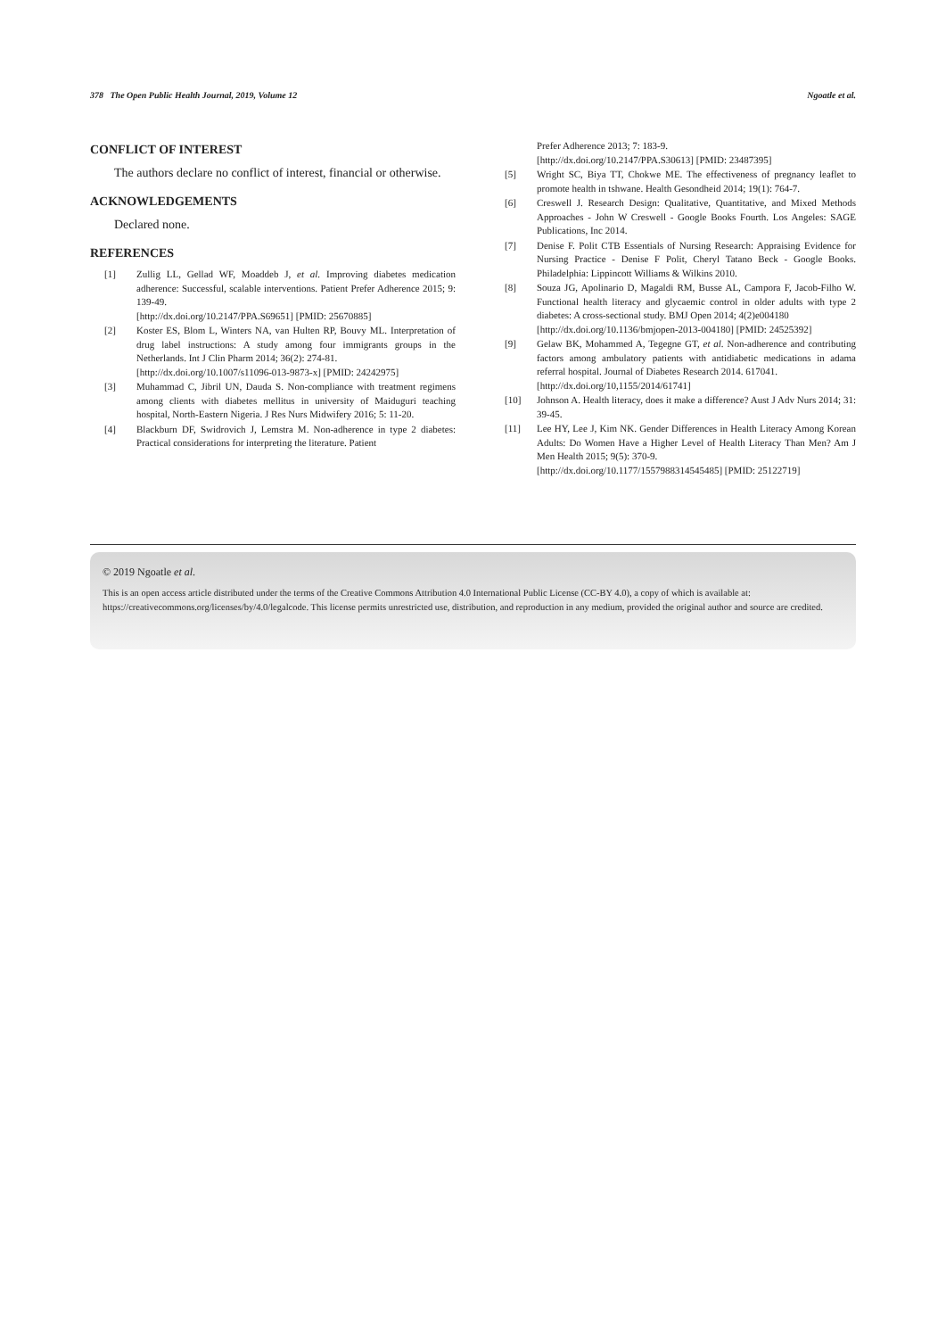378 The Open Public Health Journal, 2019, Volume 12 Ngoatle et al.
CONFLICT OF INTEREST
The authors declare no conflict of interest, financial or otherwise.
ACKNOWLEDGEMENTS
Declared none.
REFERENCES
[1] Zullig LL, Gellad WF, Moaddeb J, et al. Improving diabetes medication adherence: Successful, scalable interventions. Patient Prefer Adherence 2015; 9: 139-49.
[http://dx.doi.org/10.2147/PPA.S69651] [PMID: 25670885]
[2] Koster ES, Blom L, Winters NA, van Hulten RP, Bouvy ML. Interpretation of drug label instructions: A study among four immigrants groups in the Netherlands. Int J Clin Pharm 2014; 36(2): 274-81.
[http://dx.doi.org/10.1007/s11096-013-9873-x] [PMID: 24242975]
[3] Muhammad C, Jibril UN, Dauda S. Non-compliance with treatment regimens among clients with diabetes mellitus in university of Maiduguri teaching hospital, North-Eastern Nigeria. J Res Nurs Midwifery 2016; 5: 11-20.
[4] Blackburn DF, Swidrovich J, Lemstra M. Non-adherence in type 2 diabetes: Practical considerations for interpreting the literature. Patient
Prefer Adherence 2013; 7: 183-9.
[http://dx.doi.org/10.2147/PPA.S30613] [PMID: 23487395]
[5] Wright SC, Biya TT, Chokwe ME. The effectiveness of pregnancy leaflet to promote health in tshwane. Health Gesondheid 2014; 19(1): 764-7.
[6] Creswell J. Research Design: Qualitative, Quantitative, and Mixed Methods Approaches - John W Creswell - Google Books Fourth. Los Angeles: SAGE Publications, Inc 2014.
[7] Denise F. Polit CTB Essentials of Nursing Research: Appraising Evidence for Nursing Practice - Denise F Polit, Cheryl Tatano Beck - Google Books. Philadelphia: Lippincott Williams & Wilkins 2010.
[8] Souza JG, Apolinario D, Magaldi RM, Busse AL, Campora F, Jacob-Filho W. Functional health literacy and glycaemic control in older adults with type 2 diabetes: A cross-sectional study. BMJ Open 2014; 4(2)e004180
[http://dx.doi.org/10.1136/bmjopen-2013-004180] [PMID: 24525392]
[9] Gelaw BK, Mohammed A, Tegegne GT, et al. Non-adherence and contributing factors among ambulatory patients with antidiabetic medications in adama referral hospital. Journal of Diabetes Research 2014. 617041.
[http://dx.doi.org/10,1155/2014/61741]
[10] Johnson A. Health literacy, does it make a difference? Aust J Adv Nurs 2014; 31: 39-45.
[11] Lee HY, Lee J, Kim NK. Gender Differences in Health Literacy Among Korean Adults: Do Women Have a Higher Level of Health Literacy Than Men? Am J Men Health 2015; 9(5): 370-9.
[http://dx.doi.org/10.1177/1557988314545485] [PMID: 25122719]
© 2019 Ngoatle et al.
This is an open access article distributed under the terms of the Creative Commons Attribution 4.0 International Public License (CC-BY 4.0), a copy of which is available at: https://creativecommons.org/licenses/by/4.0/legalcode. This license permits unrestricted use, distribution, and reproduction in any medium, provided the original author and source are credited.